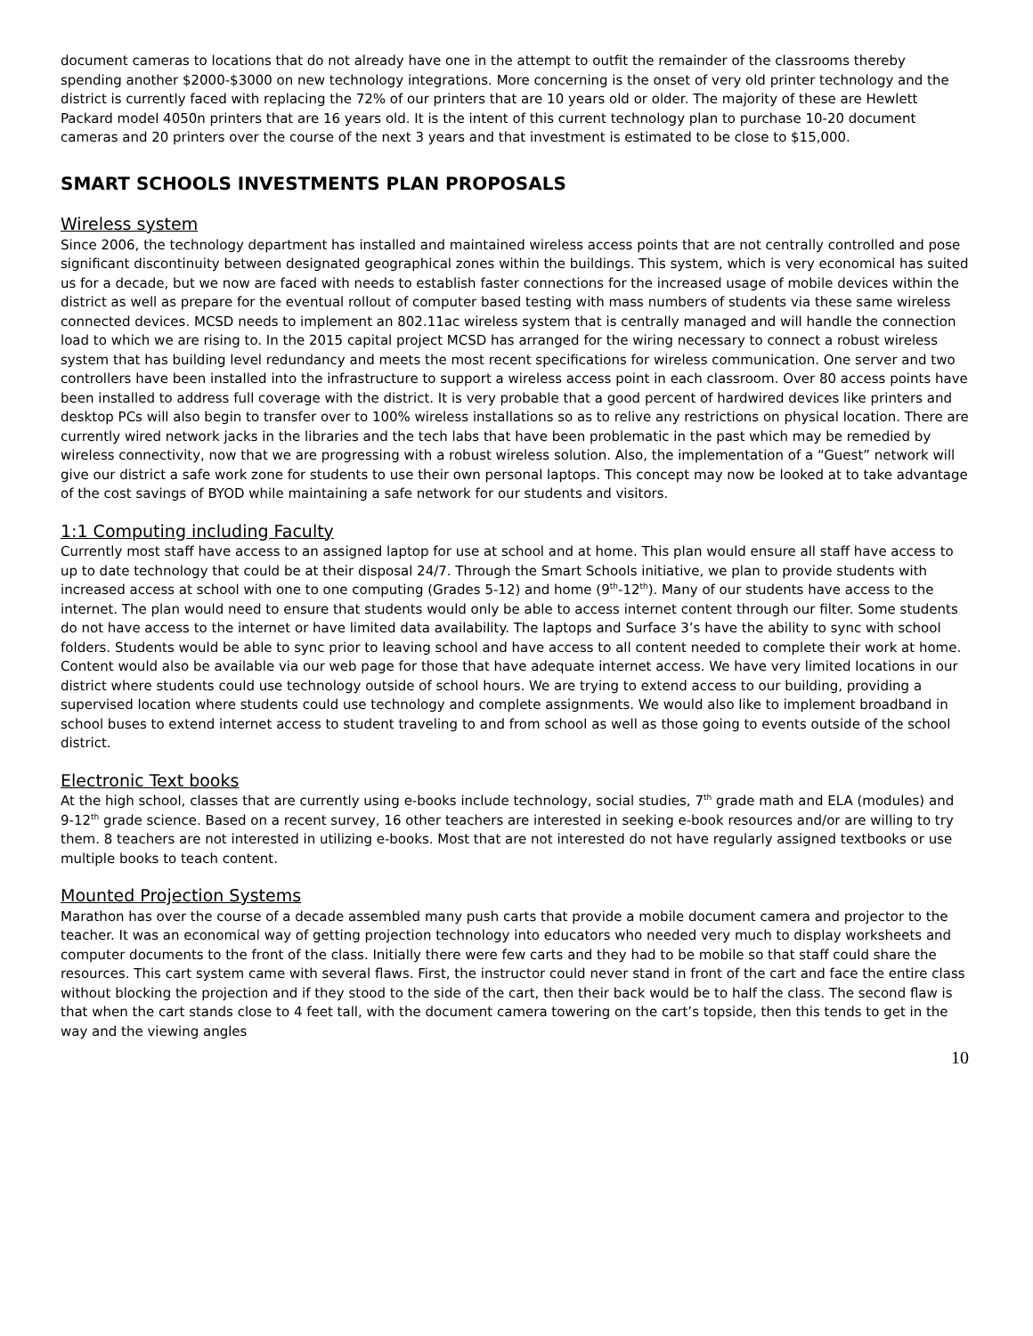document cameras to locations that do not already have one in the attempt to outfit the remainder of the classrooms thereby spending another $2000-$3000 on new technology integrations. More concerning is the onset of very old printer technology and the district is currently faced with replacing the 72% of our printers that are 10 years old or older. The majority of these are Hewlett Packard model 4050n printers that are 16 years old. It is the intent of this current technology plan to purchase 10-20 document cameras and 20 printers over the course of the next 3 years and that investment is estimated to be close to $15,000.
SMART SCHOOLS INVESTMENTS PLAN PROPOSALS
Wireless system
Since 2006, the technology department has installed and maintained wireless access points that are not centrally controlled and pose significant discontinuity between designated geographical zones within the buildings. This system, which is very economical has suited us for a decade, but we now are faced with needs to establish faster connections for the increased usage of mobile devices within the district as well as prepare for the eventual rollout of computer based testing with mass numbers of students via these same wireless connected devices. MCSD needs to implement an 802.11ac wireless system that is centrally managed and will handle the connection load to which we are rising to. In the 2015 capital project MCSD has arranged for the wiring necessary to connect a robust wireless system that has building level redundancy and meets the most recent specifications for wireless communication. One server and two controllers have been installed into the infrastructure to support a wireless access point in each classroom. Over 80 access points have been installed to address full coverage with the district. It is very probable that a good percent of hardwired devices like printers and desktop PCs will also begin to transfer over to 100% wireless installations so as to relive any restrictions on physical location. There are currently wired network jacks in the libraries and the tech labs that have been problematic in the past which may be remedied by wireless connectivity, now that we are progressing with a robust wireless solution. Also, the implementation of a “Guest” network will give our district a safe work zone for students to use their own personal laptops. This concept may now be looked at to take advantage of the cost savings of BYOD while maintaining a safe network for our students and visitors.
1:1 Computing including Faculty
Currently most staff have access to an assigned laptop for use at school and at home. This plan would ensure all staff have access to up to date technology that could be at their disposal 24/7. Through the Smart Schools initiative, we plan to provide students with increased access at school with one to one computing (Grades 5-12) and home (9<sup>th</sup>-12<sup>th</sup>). Many of our students have access to the internet. The plan would need to ensure that students would only be able to access internet content through our filter. Some students do not have access to the internet or have limited data availability. The laptops and Surface 3’s have the ability to sync with school folders. Students would be able to sync prior to leaving school and have access to all content needed to complete their work at home. Content would also be available via our web page for those that have adequate internet access. We have very limited locations in our district where students could use technology outside of school hours. We are trying to extend access to our building, providing a supervised location where students could use technology and complete assignments. We would also like to implement broadband in school buses to extend internet access to student traveling to and from school as well as those going to events outside of the school district.
Electronic Text books
At the high school, classes that are currently using e-books include technology, social studies, 7<sup>th</sup> grade math and ELA (modules) and 9-12<sup>th</sup> grade science. Based on a recent survey, 16 other teachers are interested in seeking e-book resources and/or are willing to try them. 8 teachers are not interested in utilizing e-books. Most that are not interested do not have regularly assigned textbooks or use multiple books to teach content.
Mounted Projection Systems
Marathon has over the course of a decade assembled many push carts that provide a mobile document camera and projector to the teacher. It was an economical way of getting projection technology into educators who needed very much to display worksheets and computer documents to the front of the class. Initially there were few carts and they had to be mobile so that staff could share the resources. This cart system came with several flaws. First, the instructor could never stand in front of the cart and face the entire class without blocking the projection and if they stood to the side of the cart, then their back would be to half the class. The second flaw is that when the cart stands close to 4 feet tall, with the document camera towering on the cart’s topside, then this tends to get in the way and the viewing angles
10